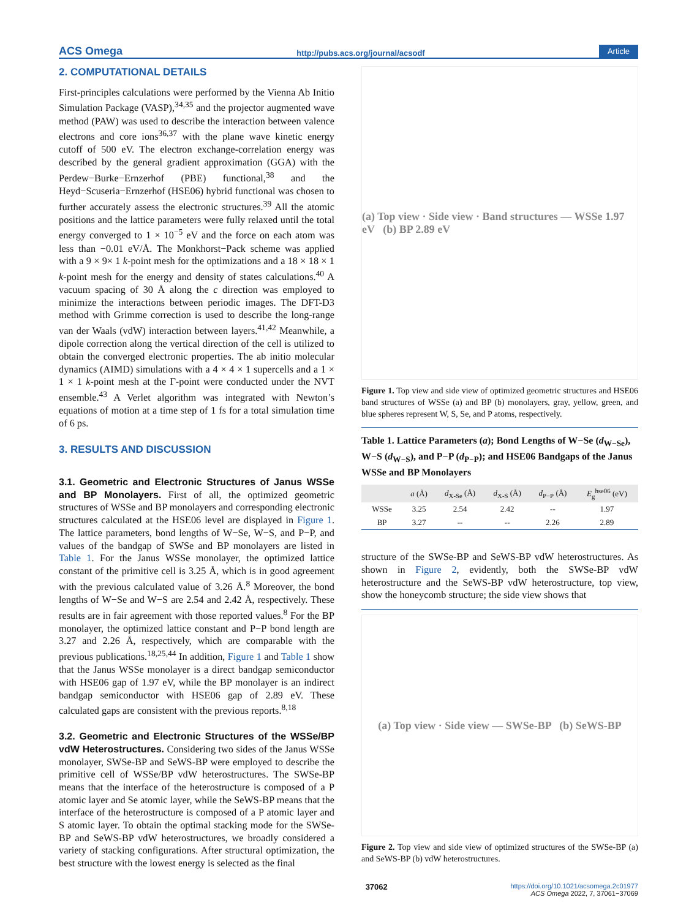ACS Omega http://pubs.acs.org/journal/acsodf Article
2. COMPUTATIONAL DETAILS
First-principles calculations were performed by the Vienna Ab Initio Simulation Package (VASP),<sup>34,35</sup> and the projector augmented wave method (PAW) was used to describe the interaction between valence electrons and core ions<sup>36,37</sup> with the plane wave kinetic energy cutoff of 500 eV. The electron exchange-correlation energy was described by the general gradient approximation (GGA) with the Perdew−Burke−Ernzerhof (PBE) functional,<sup>38</sup> and the Heyd−Scuseria−Ernzerhof (HSE06) hybrid functional was chosen to further accurately assess the electronic structures.<sup>39</sup> All the atomic positions and the lattice parameters were fully relaxed until the total energy converged to 1 × 10<sup>−5</sup> eV and the force on each atom was less than −0.01 eV/Å. The Monkhorst−Pack scheme was applied with a 9 × 9× 1 k-point mesh for the optimizations and a 18 × 18 × 1 k-point mesh for the energy and density of states calculations.<sup>40</sup> A vacuum spacing of 30 Å along the c direction was employed to minimize the interactions between periodic images. The DFT-D3 method with Grimme correction is used to describe the long-range van der Waals (vdW) interaction between layers.<sup>41,42</sup> Meanwhile, a dipole correction along the vertical direction of the cell is utilized to obtain the converged electronic properties. The ab initio molecular dynamics (AIMD) simulations with a 4 × 4 × 1 supercells and a 1 × 1 × 1 k-point mesh at the Γ-point were conducted under the NVT ensemble.<sup>43</sup> A Verlet algorithm was integrated with Newton’s equations of motion at a time step of 1 fs for a total simulation time of 6 ps.
3. RESULTS AND DISCUSSION
3.1. Geometric and Electronic Structures of Janus WSSe and BP Monolayers.
First of all, the optimized geometric structures of WSSe and BP monolayers and corresponding electronic structures calculated at the HSE06 level are displayed in Figure 1. The lattice parameters, bond lengths of W−Se, W−S, and P−P, and values of the bandgap of SWSe and BP monolayers are listed in Table 1. For the Janus WSSe monolayer, the optimized lattice constant of the primitive cell is 3.25 Å, which is in good agreement with the previous calculated value of 3.26 Å.<sup>8</sup> Moreover, the bond lengths of W−Se and W−S are 2.54 and 2.42 Å, respectively. These results are in fair agreement with those reported values.<sup>8</sup> For the BP monolayer, the optimized lattice constant and P−P bond length are 3.27 and 2.26 Å, respectively, which are comparable with the previous publications.<sup>18,25,44</sup> In addition, Figure 1 and Table 1 show that the Janus WSSe monolayer is a direct bandgap semiconductor with HSE06 gap of 1.97 eV, while the BP monolayer is an indirect bandgap semiconductor with HSE06 gap of 2.89 eV. These calculated gaps are consistent with the previous reports.<sup>8,18</sup>
3.2. Geometric and Electronic Structures of the WSSe/BP vdW Heterostructures.
Considering two sides of the Janus WSSe monolayer, SWSe-BP and SeWS-BP were employed to describe the primitive cell of WSSe/BP vdW heterostructures. The SWSe-BP means that the interface of the heterostructure is composed of a P atomic layer and Se atomic layer, while the SeWS-BP means that the interface of the heterostructure is composed of a P atomic layer and S atomic layer. To obtain the optimal stacking mode for the SWSe-BP and SeWS-BP vdW heterostructures, we broadly considered a variety of stacking configurations. After structural optimization, the best structure with the lowest energy is selected as the final
(a) Top view · Side view · Band structures — WSSe 1.97 eV (b) BP 2.89 eV
Figure 1. Top view and side view of optimized geometric structures and HSE06 band structures of WSSe (a) and BP (b) monolayers, gray, yellow, green, and blue spheres represent W, S, Se, and P atoms, respectively.
Table 1. Lattice Parameters (a); Bond Lengths of W−Se (d<sub>W−Se</sub>), W−S (d<sub>W−S</sub>), and P−P (d<sub>P−P</sub>); and HSE06 Bandgaps of the Janus WSSe and BP Monolayers
| | a (Å) | d<sub>X-Se</sub> (Å) | d<sub>X-S</sub> (Å) | d<sub>P−P</sub> (Å) | E<sub>g</sub><sup>hse06</sup> (eV) |
| --- | --- | --- | --- | --- | --- |
| WSSe | 3.25 | 2.54 | 2.42 | -- | 1.97 |
| BP | 3.27 | -- | -- | 2.26 | 2.89 |
structure of the SWSe-BP and SeWS-BP vdW heterostructures. As shown in Figure 2, evidently, both the SWSe-BP vdW heterostructure and the SeWS-BP vdW heterostructure, top view, show the honeycomb structure; the side view shows that
(a) Top view · Side view — SWSe-BP (b) SeWS-BP
Figure 2. Top view and side view of optimized structures of the SWSe-BP (a) and SeWS-BP (b) vdW heterostructures.
37062 https://doi.org/10.1021/acsomega.2c01977
ACS Omega 2022, 7, 37061−37069